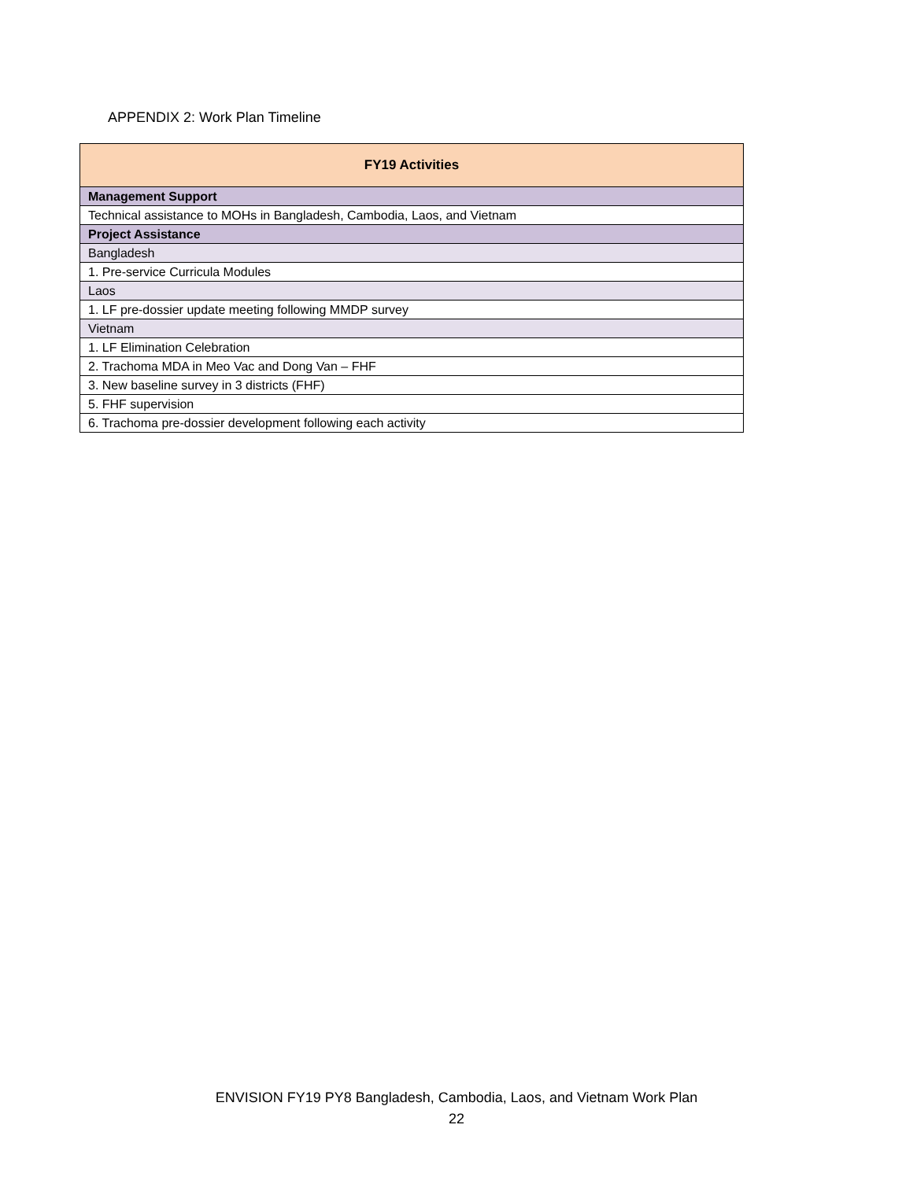APPENDIX 2: Work Plan Timeline
| FY19 Activities |
| --- |
| Management Support |
| Technical assistance to MOHs in Bangladesh, Cambodia, Laos, and Vietnam |
| Project Assistance |
| Bangladesh |
| 1. Pre-service Curricula Modules |
| Laos |
| 1. LF pre-dossier update meeting following MMDP survey |
| Vietnam |
| 1. LF Elimination Celebration |
| 2. Trachoma MDA in Meo Vac and Dong Van – FHF |
| 3. New baseline survey in 3 districts (FHF) |
| 5. FHF supervision |
| 6. Trachoma pre-dossier development following each activity |
ENVISION FY19 PY8 Bangladesh, Cambodia, Laos, and Vietnam Work Plan
22